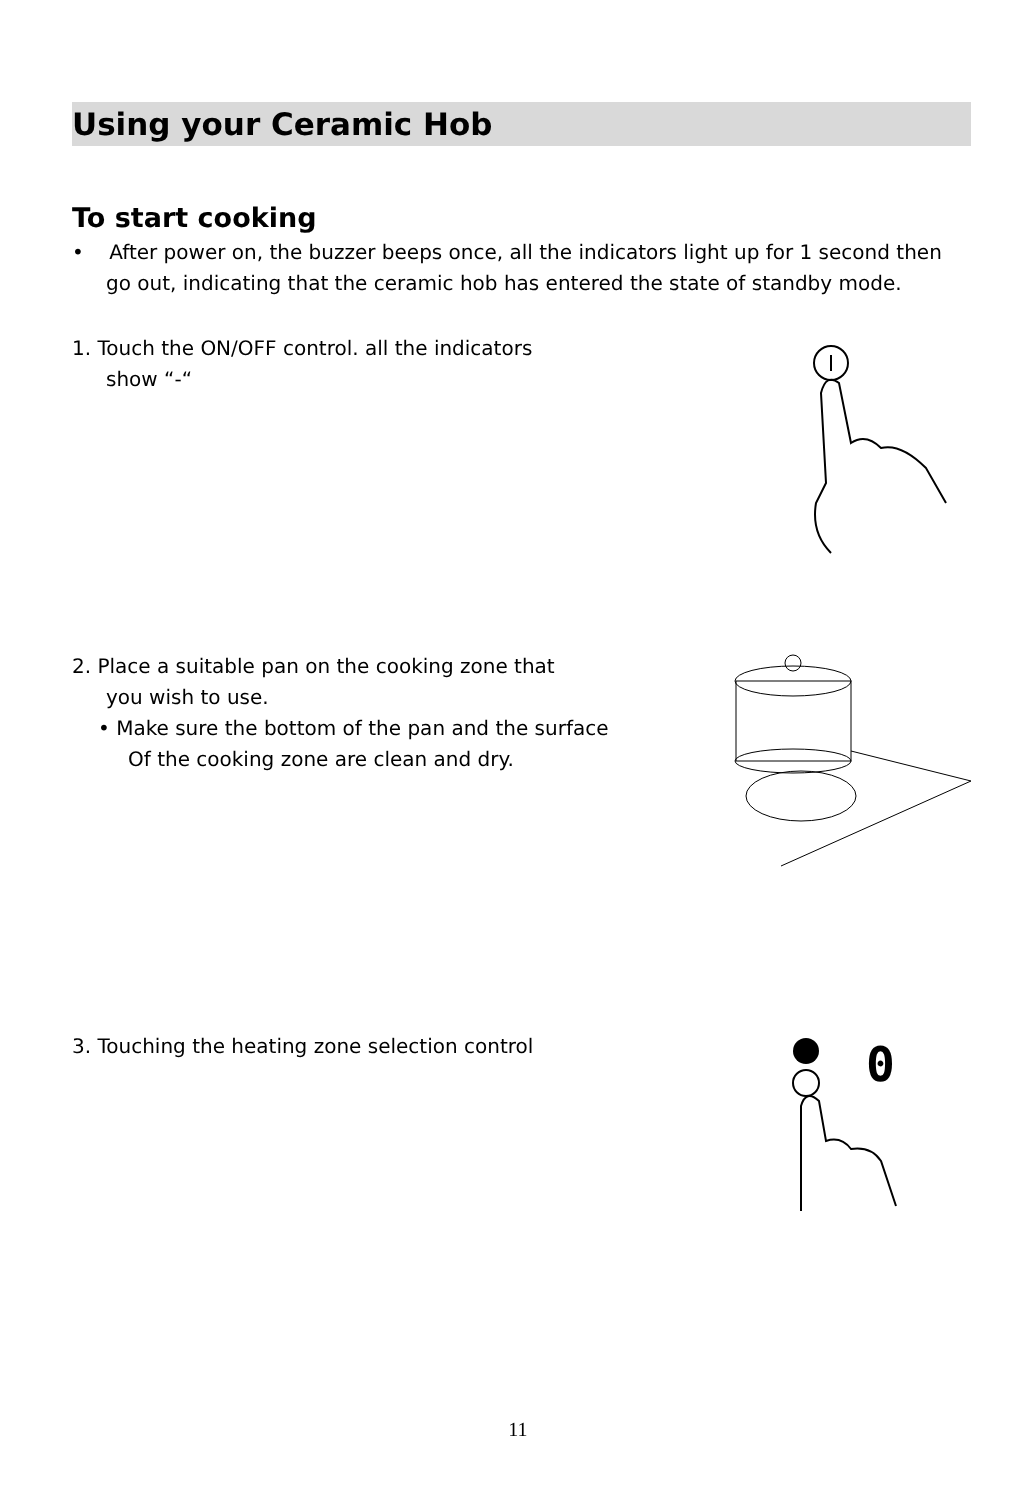Using your Ceramic Hob
To start cooking
• After power on, the buzzer beeps once, all the indicators light up for 1 second then go out, indicating that the ceramic hob has entered the state of standby mode.
1. Touch the ON/OFF control. all the indicators
show “-“
2. Place a suitable pan on the cooking zone that
you wish to use.
• Make sure the bottom of the pan and the surface
Of the cooking zone are clean and dry.
3. Touching the heating zone selection control
0
11